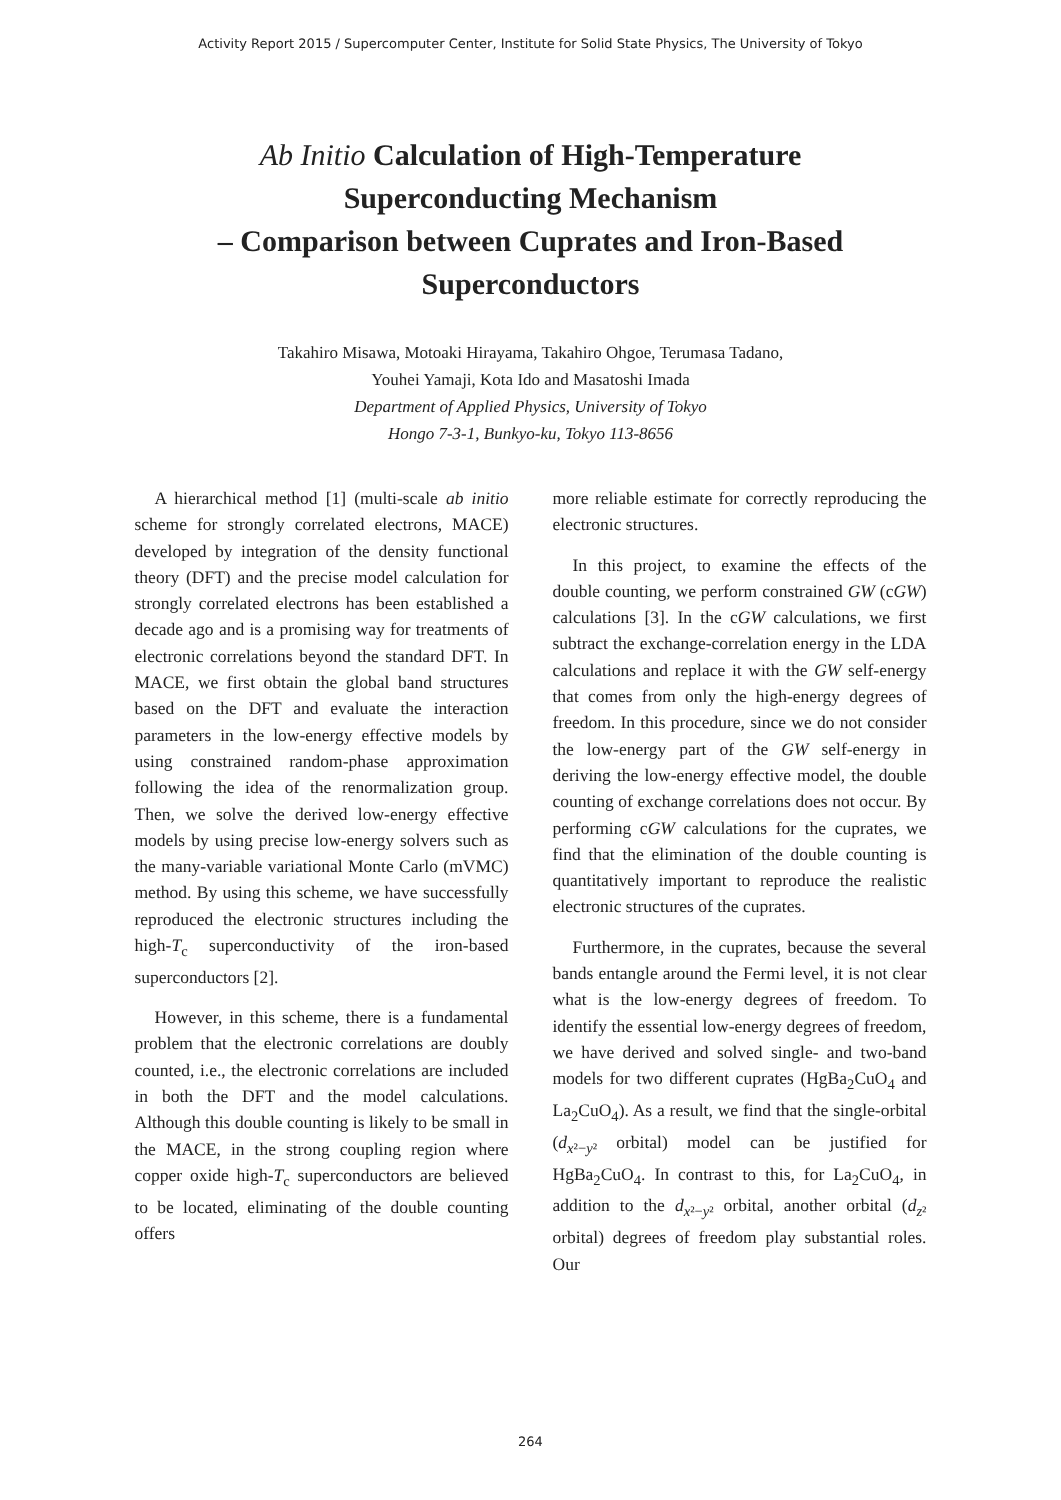Activity Report 2015 / Supercomputer Center, Institute for Solid State Physics, The University of Tokyo
Ab Initio Calculation of High-Temperature
Superconducting Mechanism
– Comparison between Cuprates and Iron-Based
Superconductors
Takahiro Misawa, Motoaki Hirayama, Takahiro Ohgoe, Terumasa Tadano,
Youhei Yamaji, Kota Ido and Masatoshi Imada
Department of Applied Physics, University of Tokyo
Hongo 7-3-1, Bunkyo-ku, Tokyo 113-8656
A hierarchical method [1] (multi-scale ab initio scheme for strongly correlated electrons, MACE) developed by integration of the density functional theory (DFT) and the precise model calculation for strongly correlated electrons has been established a decade ago and is a promising way for treatments of electronic correlations beyond the standard DFT. In MACE, we first obtain the global band structures based on the DFT and evaluate the interaction parameters in the low-energy effective models by using constrained random-phase approximation following the idea of the renormalization group. Then, we solve the derived low-energy effective models by using precise low-energy solvers such as the many-variable variational Monte Carlo (mVMC) method. By using this scheme, we have successfully reproduced the electronic structures including the high-T<sub>c</sub> superconductivity of the iron-based superconductors [2].
However, in this scheme, there is a fundamental problem that the electronic correlations are doubly counted, i.e., the electronic correlations are included in both the DFT and the model calculations. Although this double counting is likely to be small in the MACE, in the strong coupling region where copper oxide high-T<sub>c</sub> superconductors are believed to be located, eliminating of the double counting offers
more reliable estimate for correctly reproducing the electronic structures.
In this project, to examine the effects of the double counting, we perform constrained GW (cGW) calculations [3]. In the cGW calculations, we first subtract the exchange-correlation energy in the LDA calculations and replace it with the GW self-energy that comes from only the high-energy degrees of freedom. In this procedure, since we do not consider the low-energy part of the GW self-energy in deriving the low-energy effective model, the double counting of exchange correlations does not occur. By performing cGW calculations for the cuprates, we find that the elimination of the double counting is quantitatively important to reproduce the realistic electronic structures of the cuprates.
Furthermore, in the cuprates, because the several bands entangle around the Fermi level, it is not clear what is the low-energy degrees of freedom. To identify the essential low-energy degrees of freedom, we have derived and solved single- and two-band models for two different cuprates (HgBa<sub>2</sub>CuO<sub>4</sub> and La<sub>2</sub>CuO<sub>4</sub>). As a result, we find that the single-orbital (d<sub>x²−y²</sub> orbital) model can be justified for HgBa<sub>2</sub>CuO<sub>4</sub>. In contrast to this, for La<sub>2</sub>CuO<sub>4</sub>, in addition to the d<sub>x²−y²</sub> orbital, another orbital (d<sub>z²</sub> orbital) degrees of freedom play substantial roles. Our
264